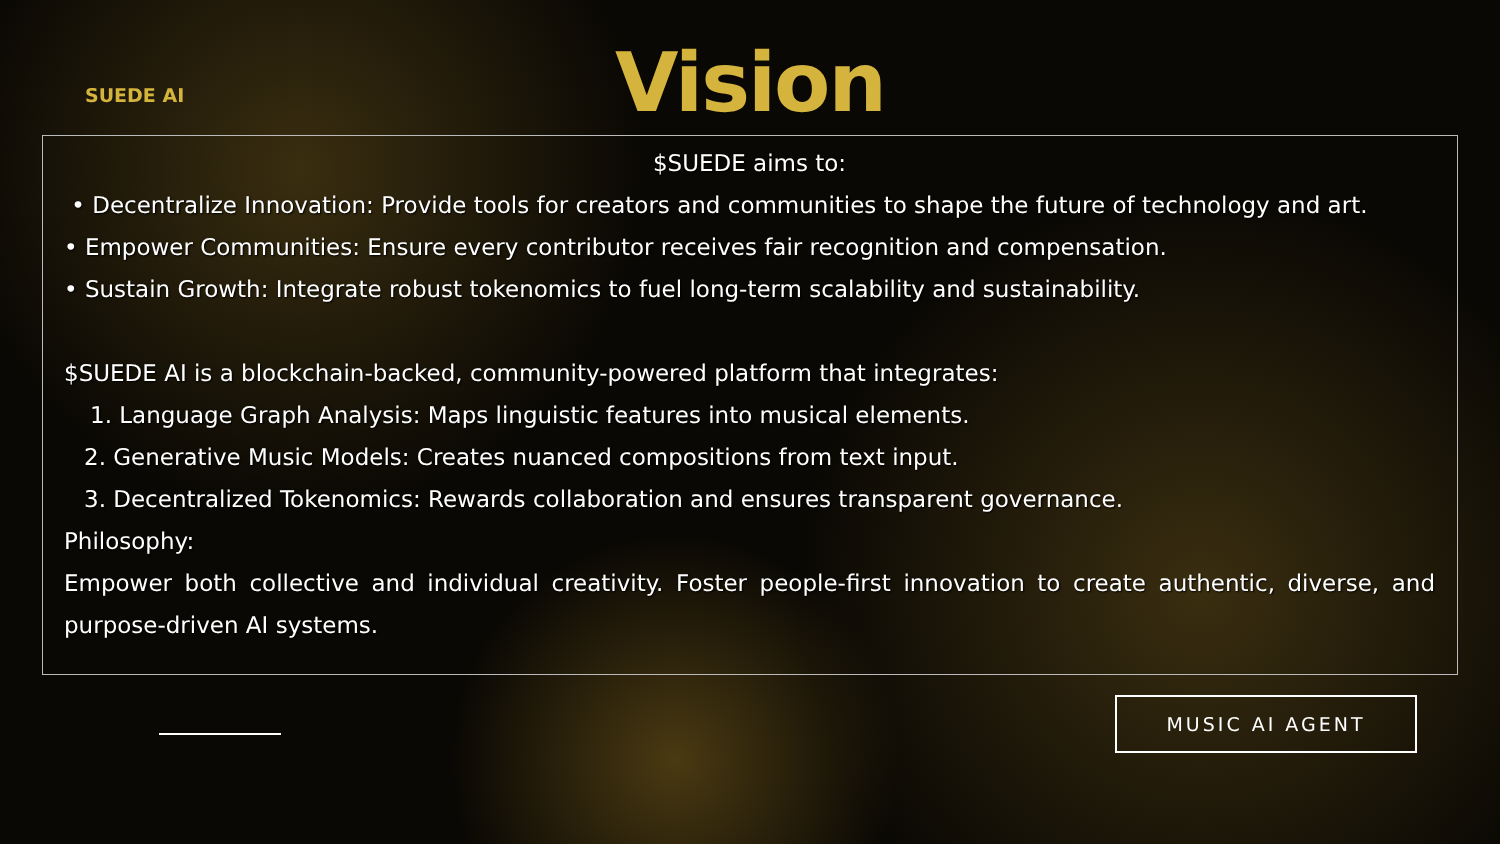SUEDE AI Vision
$SUEDE aims to:
• Decentralize Innovation: Provide tools for creators and communities to shape the future of technology and art.
• Empower Communities: Ensure every contributor receives fair recognition and compensation.
• Sustain Growth: Integrate robust tokenomics to fuel long-term scalability and sustainability.
$SUEDE AI is a blockchain-backed, community-powered platform that integrates:
1. Language Graph Analysis: Maps linguistic features into musical elements.
2. Generative Music Models: Creates nuanced compositions from text input.
3. Decentralized Tokenomics: Rewards collaboration and ensures transparent governance.
Philosophy:
Empower both collective and individual creativity. Foster people-first innovation to create authentic, diverse, and purpose-driven AI systems.
MUSIC AI AGENT